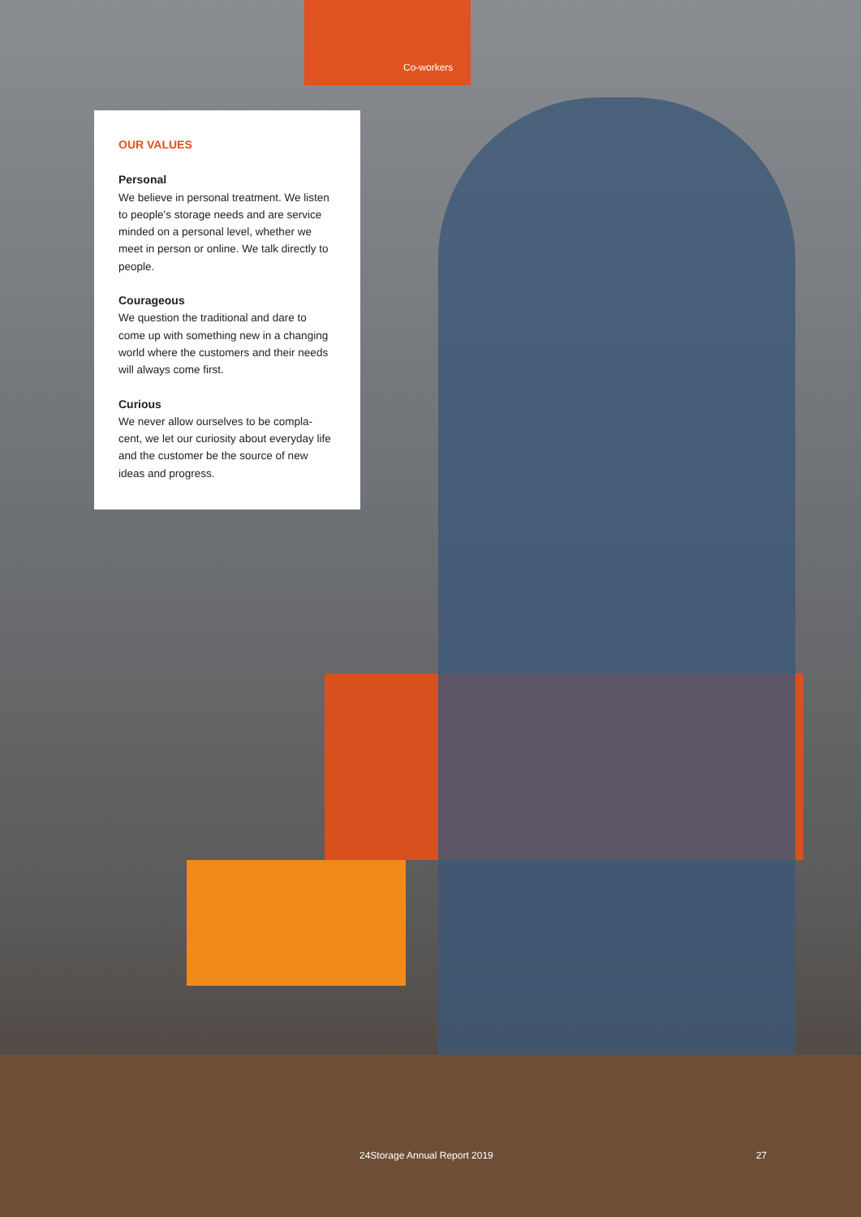Co-workers
OUR VALUES
Personal
We believe in personal treatment. We listen to people's storage needs and are service minded on a personal level, whether we meet in person or online. We talk directly to people.
Courageous
We question the traditional and dare to come up with something new in a changing world where the customers and their needs will always come first.
Curious
We never allow ourselves to be compla-cent, we let our curiosity about everyday life and the customer be the source of new ideas and progress.
24Storage Annual Report 2019 27